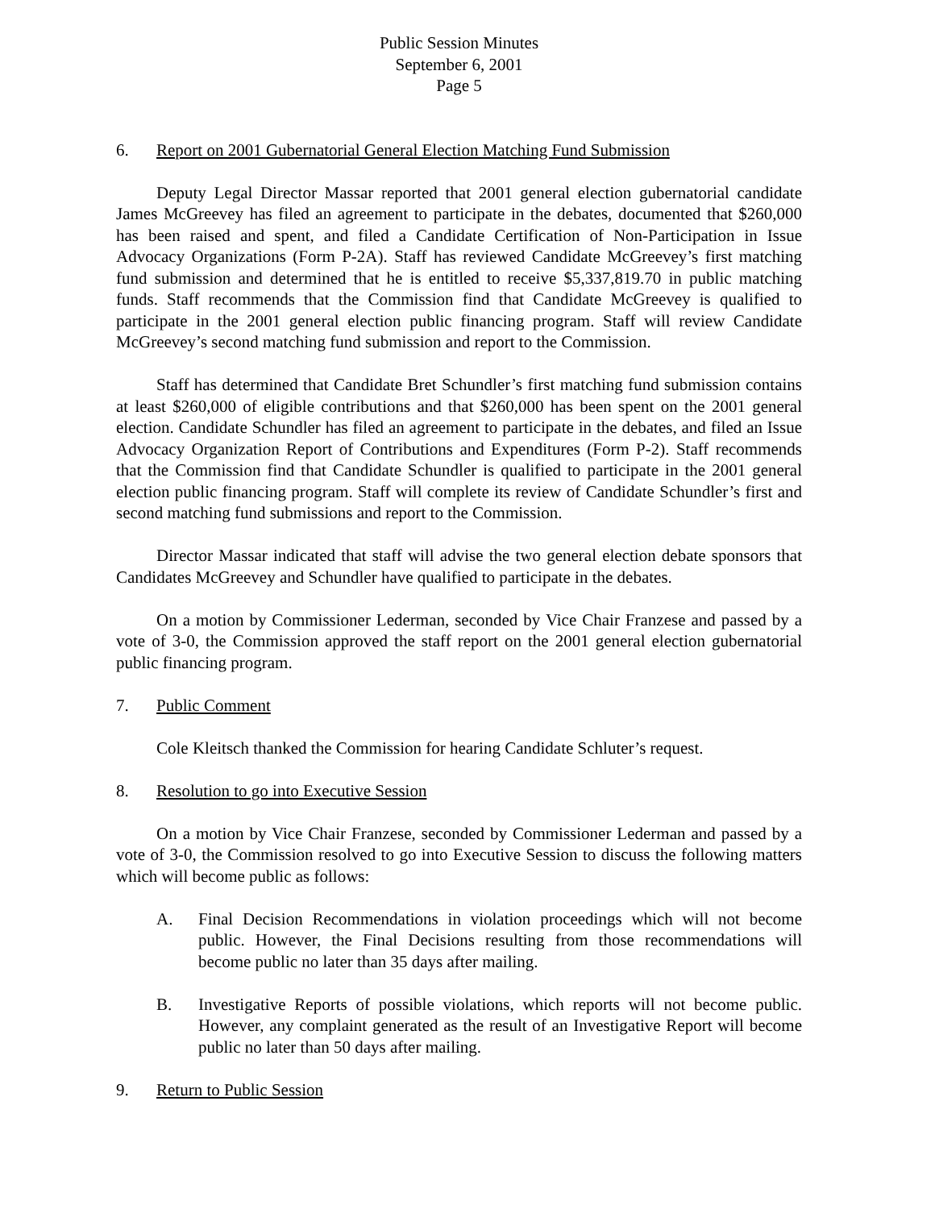Public Session Minutes
September 6, 2001
Page 5
6. Report on 2001 Gubernatorial General Election Matching Fund Submission
Deputy Legal Director Massar reported that 2001 general election gubernatorial candidate James McGreevey has filed an agreement to participate in the debates, documented that $260,000 has been raised and spent, and filed a Candidate Certification of Non-Participation in Issue Advocacy Organizations (Form P-2A). Staff has reviewed Candidate McGreevey’s first matching fund submission and determined that he is entitled to receive $5,337,819.70 in public matching funds. Staff recommends that the Commission find that Candidate McGreevey is qualified to participate in the 2001 general election public financing program. Staff will review Candidate McGreevey’s second matching fund submission and report to the Commission.
Staff has determined that Candidate Bret Schundler’s first matching fund submission contains at least $260,000 of eligible contributions and that $260,000 has been spent on the 2001 general election. Candidate Schundler has filed an agreement to participate in the debates, and filed an Issue Advocacy Organization Report of Contributions and Expenditures (Form P-2). Staff recommends that the Commission find that Candidate Schundler is qualified to participate in the 2001 general election public financing program. Staff will complete its review of Candidate Schundler’s first and second matching fund submissions and report to the Commission.
Director Massar indicated that staff will advise the two general election debate sponsors that Candidates McGreevey and Schundler have qualified to participate in the debates.
On a motion by Commissioner Lederman, seconded by Vice Chair Franzese and passed by a vote of 3-0, the Commission approved the staff report on the 2001 general election gubernatorial public financing program.
7. Public Comment
Cole Kleitsch thanked the Commission for hearing Candidate Schluter’s request.
8. Resolution to go into Executive Session
On a motion by Vice Chair Franzese, seconded by Commissioner Lederman and passed by a vote of 3-0, the Commission resolved to go into Executive Session to discuss the following matters which will become public as follows:
A. Final Decision Recommendations in violation proceedings which will not become public. However, the Final Decisions resulting from those recommendations will become public no later than 35 days after mailing.
B. Investigative Reports of possible violations, which reports will not become public. However, any complaint generated as the result of an Investigative Report will become public no later than 50 days after mailing.
9. Return to Public Session